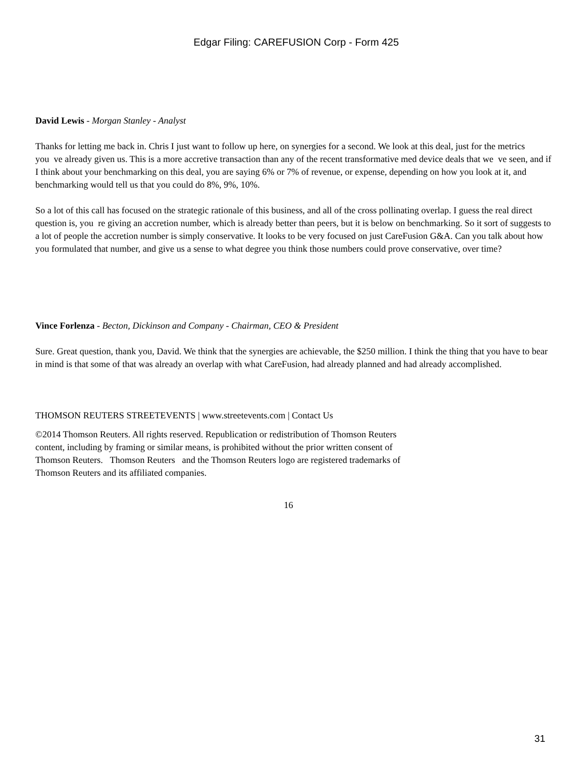Edgar Filing: CAREFUSION Corp - Form 425
David Lewis - Morgan Stanley - Analyst
Thanks for letting me back in. Chris I just want to follow up here, on synergies for a second. We look at this deal, just for the metrics you ve already given us. This is a more accretive transaction than any of the recent transformative med device deals that we ve seen, and if I think about your benchmarking on this deal, you are saying 6% or 7% of revenue, or expense, depending on how you look at it, and benchmarking would tell us that you could do 8%, 9%, 10%.
So a lot of this call has focused on the strategic rationale of this business, and all of the cross pollinating overlap. I guess the real direct question is, you re giving an accretion number, which is already better than peers, but it is below on benchmarking. So it sort of suggests to a lot of people the accretion number is simply conservative. It looks to be very focused on just CareFusion G&A. Can you talk about how you formulated that number, and give us a sense to what degree you think those numbers could prove conservative, over time?
Vince Forlenza - Becton, Dickinson and Company - Chairman, CEO & President
Sure. Great question, thank you, David. We think that the synergies are achievable, the $250 million. I think the thing that you have to bear in mind is that some of that was already an overlap with what CareFusion, had already planned and had already accomplished.
THOMSON REUTERS STREETEVENTS | www.streetevents.com | Contact Us
©2014 Thomson Reuters. All rights reserved. Republication or redistribution of Thomson Reuters content, including by framing or similar means, is prohibited without the prior written consent of Thomson Reuters. Thomson Reuters and the Thomson Reuters logo are registered trademarks of Thomson Reuters and its affiliated companies.
16
31